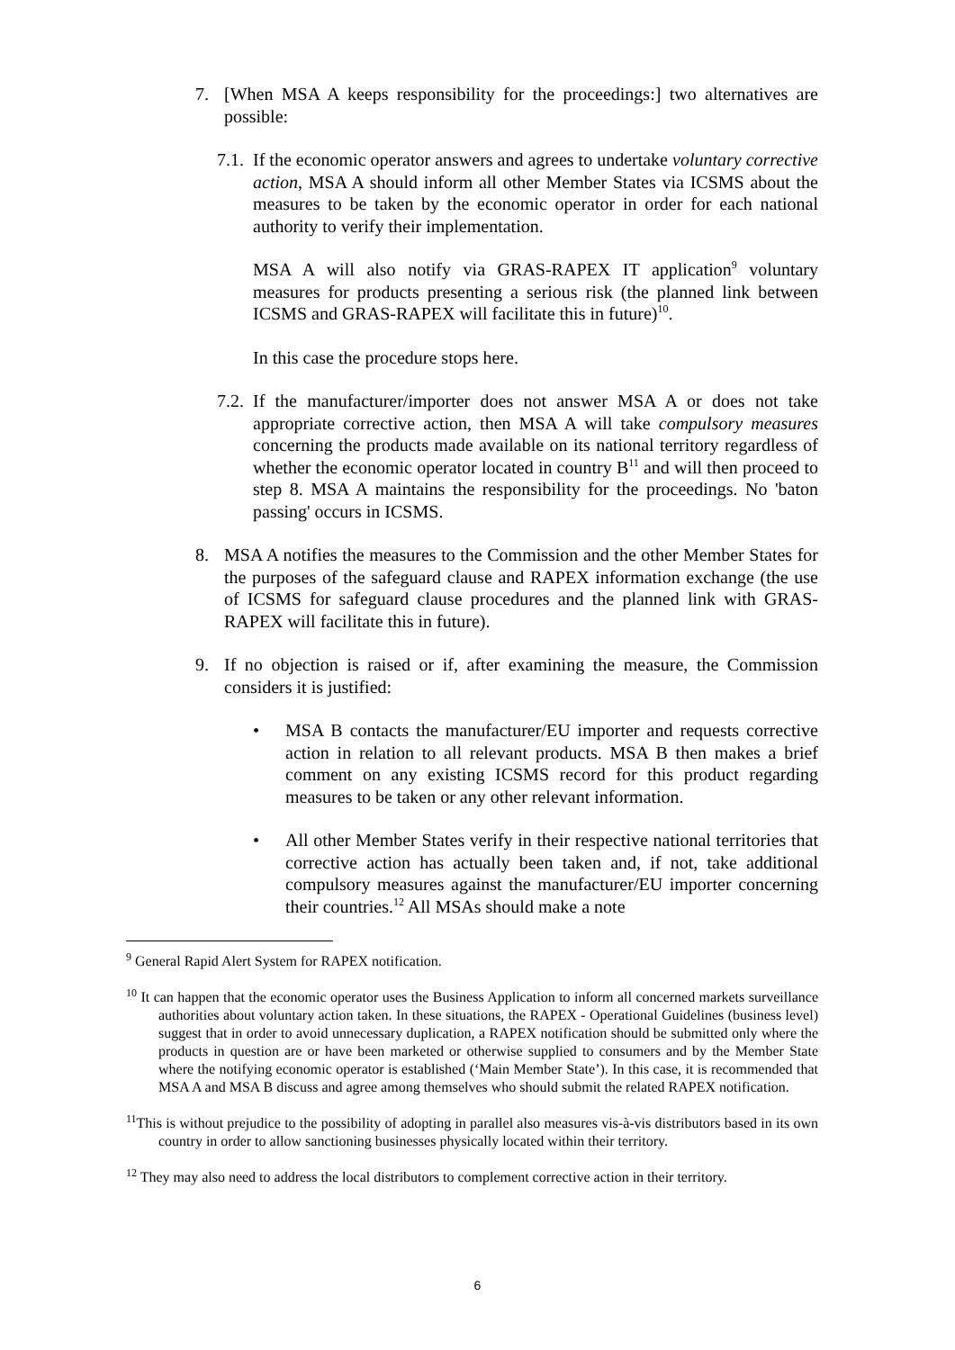7. [When MSA A keeps responsibility for the proceedings:] two alternatives are possible:
7.1.
If the economic operator answers and agrees to undertake voluntary corrective action, MSA A should inform all other Member States via ICSMS about the measures to be taken by the economic operator in order for each national authority to verify their implementation.
MSA A will also notify via GRAS-RAPEX IT application<sup>9</sup> voluntary measures for products presenting a serious risk (the planned link between ICSMS and GRAS-RAPEX will facilitate this in future)<sup>10</sup>.
In this case the procedure stops here.
7.2.
If the manufacturer/importer does not answer MSA A or does not take appropriate corrective action, then MSA A will take compulsory measures concerning the products made available on its national territory regardless of whether the economic operator located in country B<sup>11</sup> and will then proceed to step 8. MSA A maintains the responsibility for the proceedings. No 'baton passing' occurs in ICSMS.
8. MSA A notifies the measures to the Commission and the other Member States for the purposes of the safeguard clause and RAPEX information exchange (the use of ICSMS for safeguard clause procedures and the planned link with GRAS-RAPEX will facilitate this in future).
9. If no objection is raised or if, after examining the measure, the Commission considers it is justified:
• MSA B contacts the manufacturer/EU importer and requests corrective action in relation to all relevant products. MSA B then makes a brief comment on any existing ICSMS record for this product regarding measures to be taken or any other relevant information.
• All other Member States verify in their respective national territories that corrective action has actually been taken and, if not, take additional compulsory measures against the manufacturer/EU importer concerning their countries.<sup>12</sup> All MSAs should make a note
<sup>9</sup> General Rapid Alert System for RAPEX notification.
<sup>10</sup> It can happen that the economic operator uses the Business Application to inform all concerned markets surveillance authorities about voluntary action taken. In these situations, the RAPEX - Operational Guidelines (business level) suggest that in order to avoid unnecessary duplication, a RAPEX notification should be submitted only where the products in question are or have been marketed or otherwise supplied to consumers and by the Member State where the notifying economic operator is established (‘Main Member State’). In this case, it is recommended that MSA A and MSA B discuss and agree among themselves who should submit the related RAPEX notification.
<sup>11</sup> This is without prejudice to the possibility of adopting in parallel also measures vis-à-vis distributors based in its own country in order to allow sanctioning businesses physically located within their territory.
<sup>12</sup> They may also need to address the local distributors to complement corrective action in their territory.
6